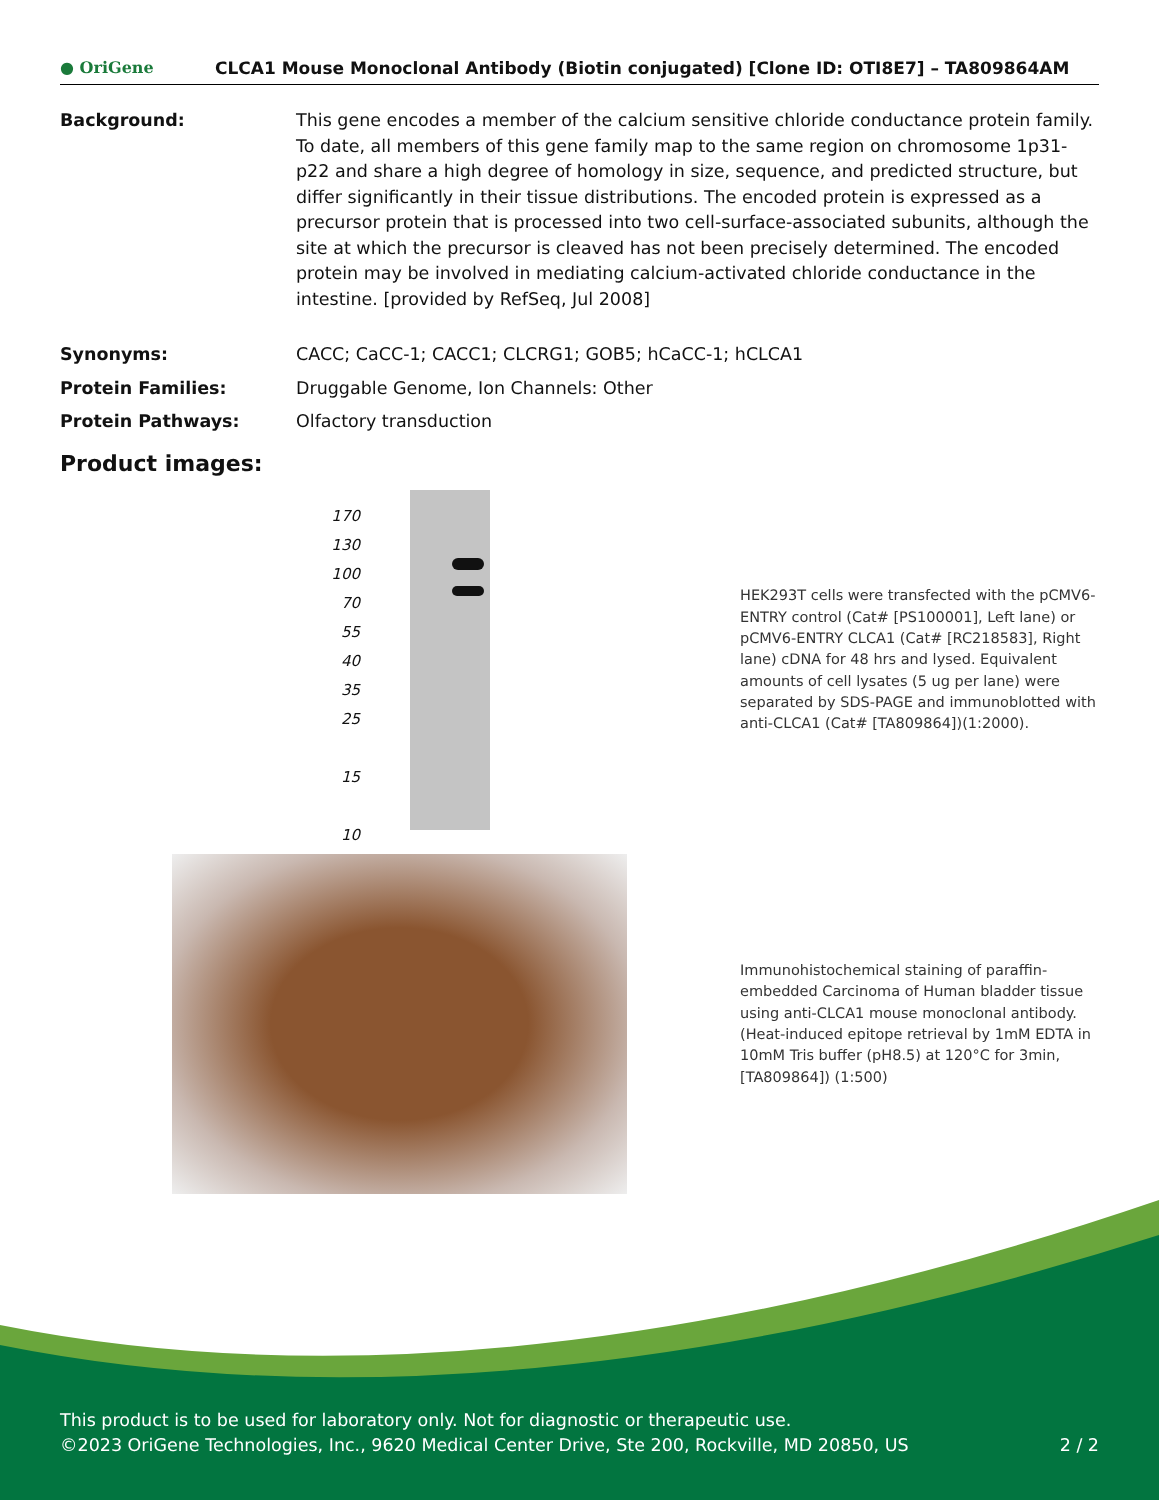● OriGene CLCA1 Mouse Monoclonal Antibody (Biotin conjugated) [Clone ID: OTI8E7] – TA809864AM
Background: This gene encodes a member of the calcium sensitive chloride conductance protein family. To date, all members of this gene family map to the same region on chromosome 1p31-p22 and share a high degree of homology in size, sequence, and predicted structure, but differ significantly in their tissue distributions. The encoded protein is expressed as a precursor protein that is processed into two cell-surface-associated subunits, although the site at which the precursor is cleaved has not been precisely determined. The encoded protein may be involved in mediating calcium-activated chloride conductance in the intestine. [provided by RefSeq, Jul 2008]
Synonyms: CACC; CaCC-1; CACC1; CLCRG1; GOB5; hCaCC-1; hCLCA1
Protein Families: Druggable Genome, Ion Channels: Other
Protein Pathways: Olfactory transduction
Product images:
170
130
100
70
55
40
35
25
15
10
HEK293T cells were transfected with the pCMV6-ENTRY control (Cat# [PS100001], Left lane) or pCMV6-ENTRY CLCA1 (Cat# [RC218583], Right lane) cDNA for 48 hrs and lysed. Equivalent amounts of cell lysates (5 ug per lane) were separated by SDS-PAGE and immunoblotted with anti-CLCA1 (Cat# [TA809864])(1:2000).
Immunohistochemical staining of paraffin-embedded Carcinoma of Human bladder tissue using anti-CLCA1 mouse monoclonal antibody. (Heat-induced epitope retrieval by 1mM EDTA in 10mM Tris buffer (pH8.5) at 120°C for 3min, [TA809864]) (1:500)
This product is to be used for laboratory only. Not for diagnostic or therapeutic use.
©2023 OriGene Technologies, Inc., 9620 Medical Center Drive, Ste 200, Rockville, MD 20850, US 2 / 2